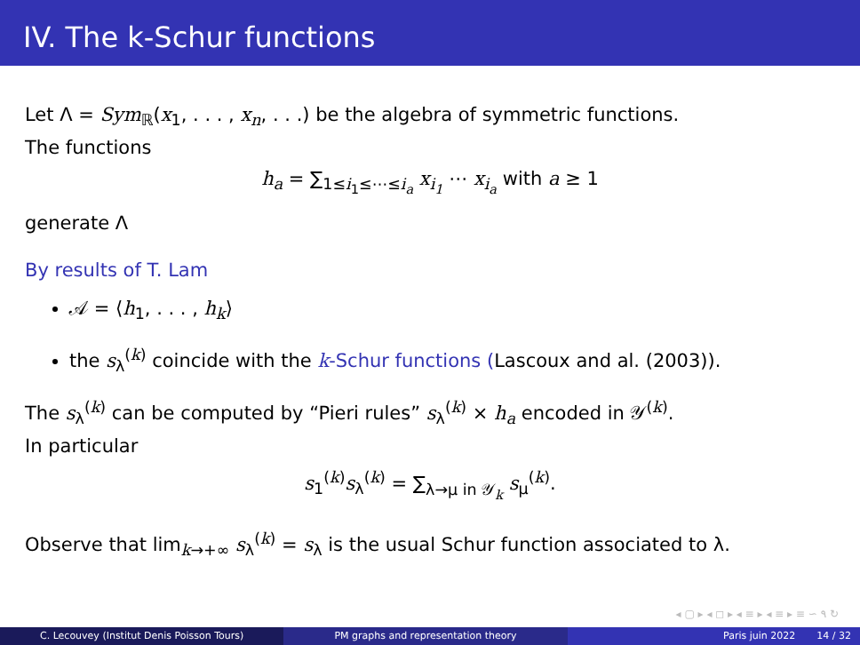IV. The k-Schur functions
Let Λ = Sym<sub>ℝ</sub>(x<sub>1</sub>, . . . , x<sub>n</sub>, . . .) be the algebra of symmetric functions.
The functions
h<sub>a</sub> = ∑<sub>1≤i<sub>1</sub>≤⋯≤i<sub>a</sub></sub> x<sub>i<sub>1</sub></sub> ⋯ x<sub>i<sub>a</sub></sub> with a ≥ 1
generate Λ
By results of T. Lam
𝒜 = ⟨h<sub>1</sub>, . . . , h<sub>k</sub>⟩
the s<sub>λ</sub><sup>(k)</sup> coincide with the k-Schur functions (Lascoux and al. (2003)).
The s<sub>λ</sub><sup>(k)</sup> can be computed by “Pieri rules” s<sub>λ</sub><sup>(k)</sup> × h<sub>a</sub> encoded in 𝒴<sup>(k)</sup>.
In particular
s<sub>1</sub><sup>(k)</sup>s<sub>λ</sub><sup>(k)</sup> = ∑<sub>λ→μ in 𝒴<sub>k</sub></sub> s<sub>μ</sub><sup>(k)</sup>.
Observe that lim<sub>k→+∞</sub> s<sub>λ</sub><sup>(k)</sup> = s<sub>λ</sub> is the usual Schur function associated to λ.
◂ ▢ ▸ ◂ ◻ ▸ ◂ ≡ ▸ ◂ ≡ ▸ ≡ ∽ ۹ ↻
C. Lecouvey (Institut Denis Poisson Tours)
PM graphs and representation theory
Paris juin 2022 14 / 32